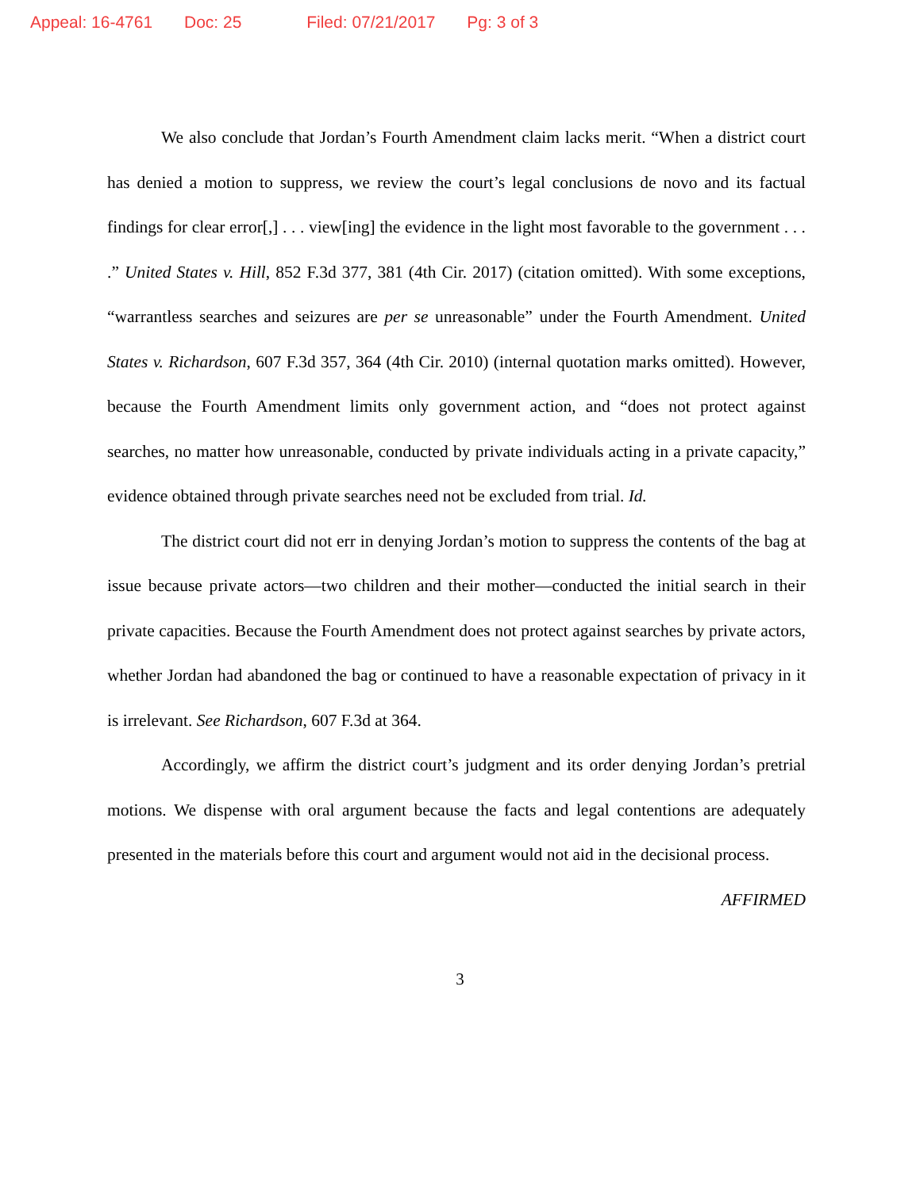Appeal: 16-4761 Doc: 25 Filed: 07/21/2017 Pg: 3 of 3
We also conclude that Jordan’s Fourth Amendment claim lacks merit. “When a district court has denied a motion to suppress, we review the court’s legal conclusions de novo and its factual findings for clear error[,] . . . view[ing] the evidence in the light most favorable to the government . . . .” United States v. Hill, 852 F.3d 377, 381 (4th Cir. 2017) (citation omitted). With some exceptions, “warrantless searches and seizures are per se unreasonable” under the Fourth Amendment. United States v. Richardson, 607 F.3d 357, 364 (4th Cir. 2010) (internal quotation marks omitted). However, because the Fourth Amendment limits only government action, and “does not protect against searches, no matter how unreasonable, conducted by private individuals acting in a private capacity,” evidence obtained through private searches need not be excluded from trial. Id.
The district court did not err in denying Jordan’s motion to suppress the contents of the bag at issue because private actors—two children and their mother—conducted the initial search in their private capacities. Because the Fourth Amendment does not protect against searches by private actors, whether Jordan had abandoned the bag or continued to have a reasonable expectation of privacy in it is irrelevant. See Richardson, 607 F.3d at 364.
Accordingly, we affirm the district court’s judgment and its order denying Jordan’s pretrial motions. We dispense with oral argument because the facts and legal contentions are adequately presented in the materials before this court and argument would not aid in the decisional process.
AFFIRMED
3